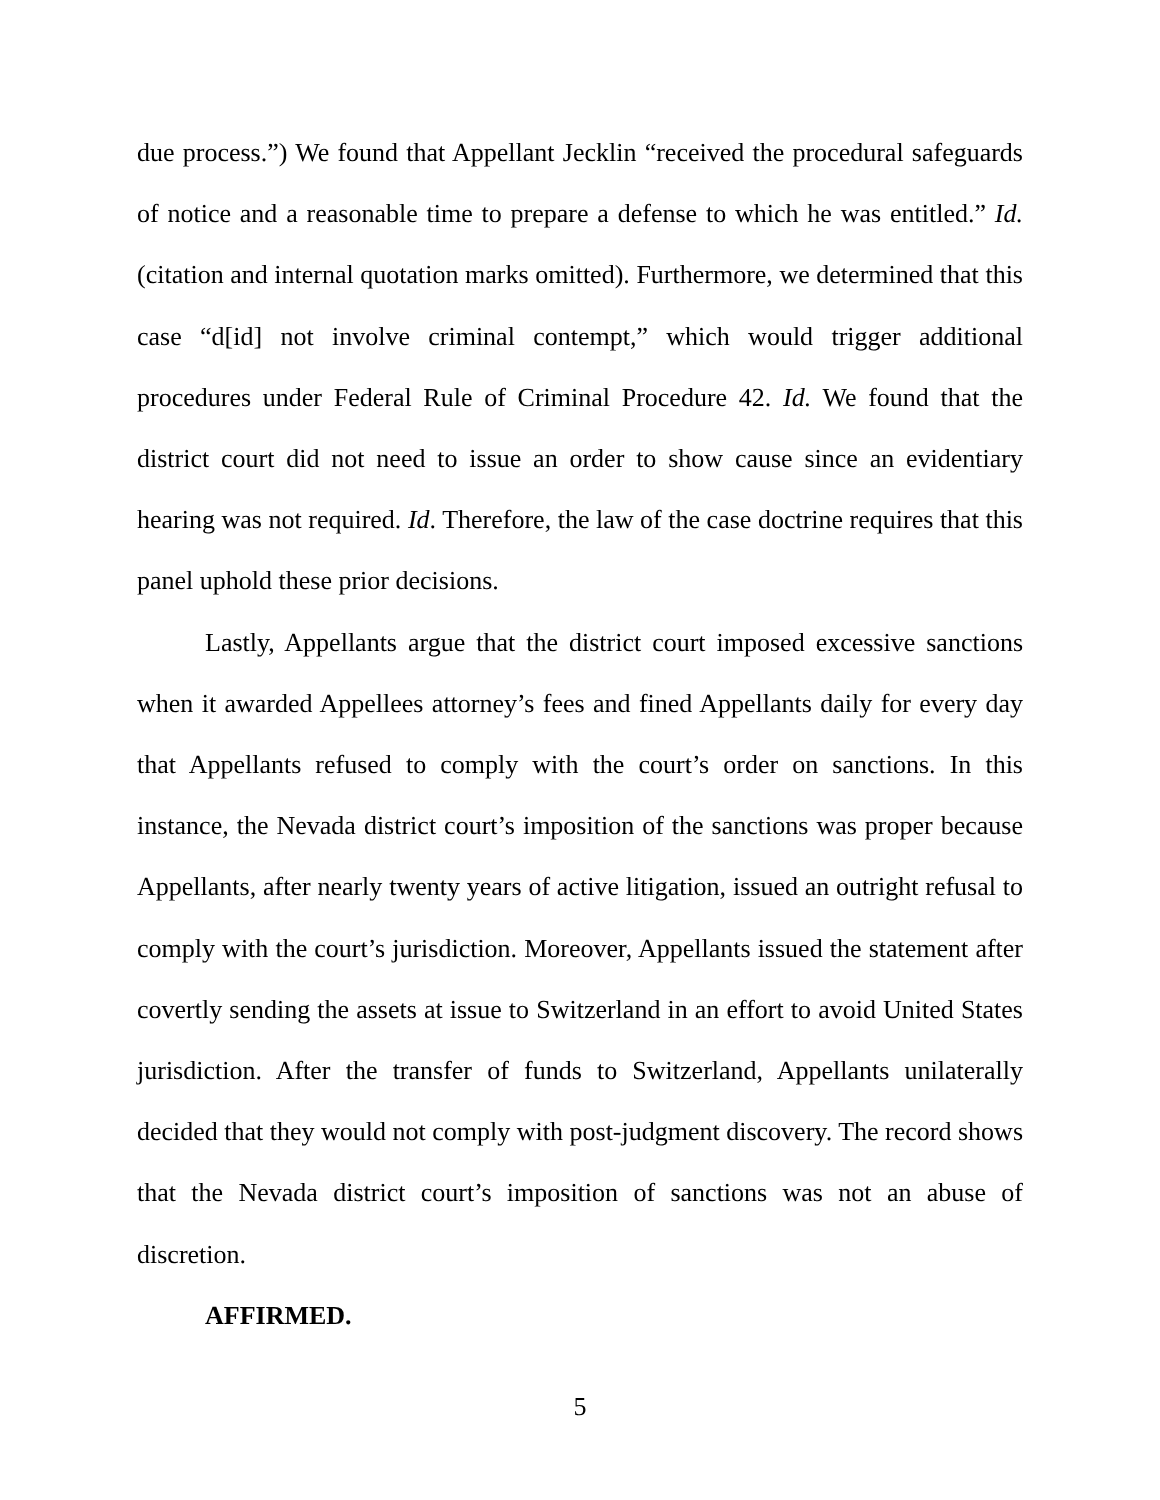due process.”) We found that Appellant Jecklin “received the procedural safeguards of notice and a reasonable time to prepare a defense to which he was entitled.” Id. (citation and internal quotation marks omitted). Furthermore, we determined that this case “d[id] not involve criminal contempt,” which would trigger additional procedures under Federal Rule of Criminal Procedure 42. Id. We found that the district court did not need to issue an order to show cause since an evidentiary hearing was not required. Id. Therefore, the law of the case doctrine requires that this panel uphold these prior decisions.
Lastly, Appellants argue that the district court imposed excessive sanctions when it awarded Appellees attorney’s fees and fined Appellants daily for every day that Appellants refused to comply with the court’s order on sanctions. In this instance, the Nevada district court’s imposition of the sanctions was proper because Appellants, after nearly twenty years of active litigation, issued an outright refusal to comply with the court’s jurisdiction. Moreover, Appellants issued the statement after covertly sending the assets at issue to Switzerland in an effort to avoid United States jurisdiction. After the transfer of funds to Switzerland, Appellants unilaterally decided that they would not comply with post-judgment discovery. The record shows that the Nevada district court’s imposition of sanctions was not an abuse of discretion.
AFFIRMED.
5